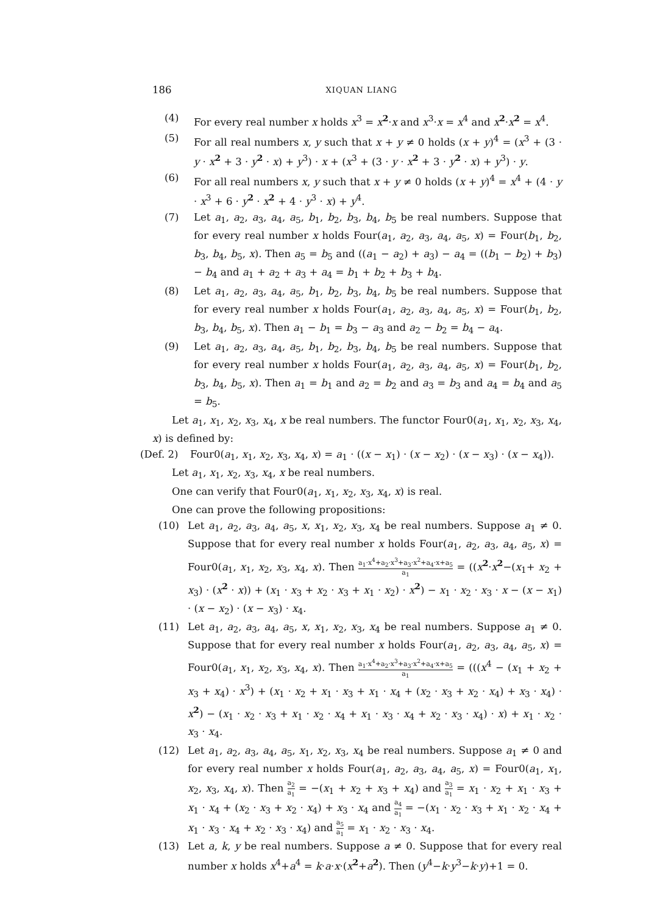186 XIQUAN LIANG
(4) For every real number x holds x<sup>3</sup> = x<sup>2</sup>·x and x<sup>3</sup>·x = x<sup>4</sup> and x<sup>2</sup>·x<sup>2</sup> = x<sup>4</sup>.
(5) For all real numbers x, y such that x + y ≠ 0 holds (x + y)<sup>4</sup> = (x<sup>3</sup> + (3 · y · x<sup>2</sup> + 3 · y<sup>2</sup> · x) + y<sup>3</sup>) · x + (x<sup>3</sup> + (3 · y · x<sup>2</sup> + 3 · y<sup>2</sup> · x) + y<sup>3</sup>) · y.
(6) For all real numbers x, y such that x + y ≠ 0 holds (x + y)<sup>4</sup> = x<sup>4</sup> + (4 · y · x<sup>3</sup> + 6 · y<sup>2</sup> · x<sup>2</sup> + 4 · y<sup>3</sup> · x) + y<sup>4</sup>.
(7) Let a<sub>1</sub>, a<sub>2</sub>, a<sub>3</sub>, a<sub>4</sub>, a<sub>5</sub>, b<sub>1</sub>, b<sub>2</sub>, b<sub>3</sub>, b<sub>4</sub>, b<sub>5</sub> be real numbers. Suppose that for every real number x holds Four(a<sub>1</sub>, a<sub>2</sub>, a<sub>3</sub>, a<sub>4</sub>, a<sub>5</sub>, x) = Four(b<sub>1</sub>, b<sub>2</sub>, b<sub>3</sub>, b<sub>4</sub>, b<sub>5</sub>, x). Then a<sub>5</sub> = b<sub>5</sub> and ((a<sub>1</sub> − a<sub>2</sub>) + a<sub>3</sub>) − a<sub>4</sub> = ((b<sub>1</sub> − b<sub>2</sub>) + b<sub>3</sub>) − b<sub>4</sub> and a<sub>1</sub> + a<sub>2</sub> + a<sub>3</sub> + a<sub>4</sub> = b<sub>1</sub> + b<sub>2</sub> + b<sub>3</sub> + b<sub>4</sub>.
(8) Let a<sub>1</sub>, a<sub>2</sub>, a<sub>3</sub>, a<sub>4</sub>, a<sub>5</sub>, b<sub>1</sub>, b<sub>2</sub>, b<sub>3</sub>, b<sub>4</sub>, b<sub>5</sub> be real numbers. Suppose that for every real number x holds Four(a<sub>1</sub>, a<sub>2</sub>, a<sub>3</sub>, a<sub>4</sub>, a<sub>5</sub>, x) = Four(b<sub>1</sub>, b<sub>2</sub>, b<sub>3</sub>, b<sub>4</sub>, b<sub>5</sub>, x). Then a<sub>1</sub> − b<sub>1</sub> = b<sub>3</sub> − a<sub>3</sub> and a<sub>2</sub> − b<sub>2</sub> = b<sub>4</sub> − a<sub>4</sub>.
(9) Let a<sub>1</sub>, a<sub>2</sub>, a<sub>3</sub>, a<sub>4</sub>, a<sub>5</sub>, b<sub>1</sub>, b<sub>2</sub>, b<sub>3</sub>, b<sub>4</sub>, b<sub>5</sub> be real numbers. Suppose that for every real number x holds Four(a<sub>1</sub>, a<sub>2</sub>, a<sub>3</sub>, a<sub>4</sub>, a<sub>5</sub>, x) = Four(b<sub>1</sub>, b<sub>2</sub>, b<sub>3</sub>, b<sub>4</sub>, b<sub>5</sub>, x). Then a<sub>1</sub> = b<sub>1</sub> and a<sub>2</sub> = b<sub>2</sub> and a<sub>3</sub> = b<sub>3</sub> and a<sub>4</sub> = b<sub>4</sub> and a<sub>5</sub> = b<sub>5</sub>.
Let a<sub>1</sub>, x<sub>1</sub>, x<sub>2</sub>, x<sub>3</sub>, x<sub>4</sub>, x be real numbers. The functor Four0(a<sub>1</sub>, x<sub>1</sub>, x<sub>2</sub>, x<sub>3</sub>, x<sub>4</sub>, x) is defined by:
(Def. 2) Four0(a<sub>1</sub>, x<sub>1</sub>, x<sub>2</sub>, x<sub>3</sub>, x<sub>4</sub>, x) = a<sub>1</sub> · ((x − x<sub>1</sub>) · (x − x<sub>2</sub>) · (x − x<sub>3</sub>) · (x − x<sub>4</sub>)).
Let a<sub>1</sub>, x<sub>1</sub>, x<sub>2</sub>, x<sub>3</sub>, x<sub>4</sub>, x be real numbers.
One can verify that Four0(a<sub>1</sub>, x<sub>1</sub>, x<sub>2</sub>, x<sub>3</sub>, x<sub>4</sub>, x) is real.
One can prove the following propositions:
(10) Let a<sub>1</sub>, a<sub>2</sub>, a<sub>3</sub>, a<sub>4</sub>, a<sub>5</sub>, x, x<sub>1</sub>, x<sub>2</sub>, x<sub>3</sub>, x<sub>4</sub> be real numbers. Suppose a<sub>1</sub> ≠ 0. Suppose that for every real number x holds Four(a<sub>1</sub>, a<sub>2</sub>, a<sub>3</sub>, a<sub>4</sub>, a<sub>5</sub>, x) = Four0(a<sub>1</sub>, x<sub>1</sub>, x<sub>2</sub>, x<sub>3</sub>, x<sub>4</sub>, x). Then a<sub>1</sub>·x<sup>4</sup>+a<sub>2</sub>·x<sup>3</sup>+a<sub>3</sub>·x<sup>2</sup>+a<sub>4</sub>·x+a<sub>5</sub> a<sub>1</sub> = ((x<sup>2</sup>·x<sup>2</sup>−(x<sub>1</sub>+ x<sub>2</sub> + x<sub>3</sub>) · (x<sup>2</sup> · x)) + (x<sub>1</sub> · x<sub>3</sub> + x<sub>2</sub> · x<sub>3</sub> + x<sub>1</sub> · x<sub>2</sub>) · x<sup>2</sup>) − x<sub>1</sub> · x<sub>2</sub> · x<sub>3</sub> · x − (x − x<sub>1</sub>) · (x − x<sub>2</sub>) · (x − x<sub>3</sub>) · x<sub>4</sub>.
(11) Let a<sub>1</sub>, a<sub>2</sub>, a<sub>3</sub>, a<sub>4</sub>, a<sub>5</sub>, x, x<sub>1</sub>, x<sub>2</sub>, x<sub>3</sub>, x<sub>4</sub> be real numbers. Suppose a<sub>1</sub> ≠ 0. Suppose that for every real number x holds Four(a<sub>1</sub>, a<sub>2</sub>, a<sub>3</sub>, a<sub>4</sub>, a<sub>5</sub>, x) = Four0(a<sub>1</sub>, x<sub>1</sub>, x<sub>2</sub>, x<sub>3</sub>, x<sub>4</sub>, x). Then a<sub>1</sub>·x<sup>4</sup>+a<sub>2</sub>·x<sup>3</sup>+a<sub>3</sub>·x<sup>2</sup>+a<sub>4</sub>·x+a<sub>5</sub> a<sub>1</sub> = (((x<sup>4</sup> − (x<sub>1</sub> + x<sub>2</sub> + x<sub>3</sub> + x<sub>4</sub>) · x<sup>3</sup>) + (x<sub>1</sub> · x<sub>2</sub> + x<sub>1</sub> · x<sub>3</sub> + x<sub>1</sub> · x<sub>4</sub> + (x<sub>2</sub> · x<sub>3</sub> + x<sub>2</sub> · x<sub>4</sub>) + x<sub>3</sub> · x<sub>4</sub>) · x<sup>2</sup>) − (x<sub>1</sub> · x<sub>2</sub> · x<sub>3</sub> + x<sub>1</sub> · x<sub>2</sub> · x<sub>4</sub> + x<sub>1</sub> · x<sub>3</sub> · x<sub>4</sub> + x<sub>2</sub> · x<sub>3</sub> · x<sub>4</sub>) · x) + x<sub>1</sub> · x<sub>2</sub> · x<sub>3</sub> · x<sub>4</sub>.
(12) Let a<sub>1</sub>, a<sub>2</sub>, a<sub>3</sub>, a<sub>4</sub>, a<sub>5</sub>, x<sub>1</sub>, x<sub>2</sub>, x<sub>3</sub>, x<sub>4</sub> be real numbers. Suppose a<sub>1</sub> ≠ 0 and for every real number x holds Four(a<sub>1</sub>, a<sub>2</sub>, a<sub>3</sub>, a<sub>4</sub>, a<sub>5</sub>, x) = Four0(a<sub>1</sub>, x<sub>1</sub>, x<sub>2</sub>, x<sub>3</sub>, x<sub>4</sub>, x). Then a<sub>2</sub> a<sub>1</sub> = −(x<sub>1</sub> + x<sub>2</sub> + x<sub>3</sub> + x<sub>4</sub>) and a<sub>3</sub> a<sub>1</sub> = x<sub>1</sub> · x<sub>2</sub> + x<sub>1</sub> · x<sub>3</sub> + x<sub>1</sub> · x<sub>4</sub> + (x<sub>2</sub> · x<sub>3</sub> + x<sub>2</sub> · x<sub>4</sub>) + x<sub>3</sub> · x<sub>4</sub> and a<sub>4</sub> a<sub>1</sub> = −(x<sub>1</sub> · x<sub>2</sub> · x<sub>3</sub> + x<sub>1</sub> · x<sub>2</sub> · x<sub>4</sub> + x<sub>1</sub> · x<sub>3</sub> · x<sub>4</sub> + x<sub>2</sub> · x<sub>3</sub> · x<sub>4</sub>) and a<sub>5</sub> a<sub>1</sub> = x<sub>1</sub> · x<sub>2</sub> · x<sub>3</sub> · x<sub>4</sub>.
(13) Let a, k, y be real numbers. Suppose a ≠ 0. Suppose that for every real number x holds x<sup>4</sup>+a<sup>4</sup> = k·a·x·(x<sup>2</sup>+a<sup>2</sup>). Then (y<sup>4</sup>−k·y<sup>3</sup>−k·y)+1 = 0.